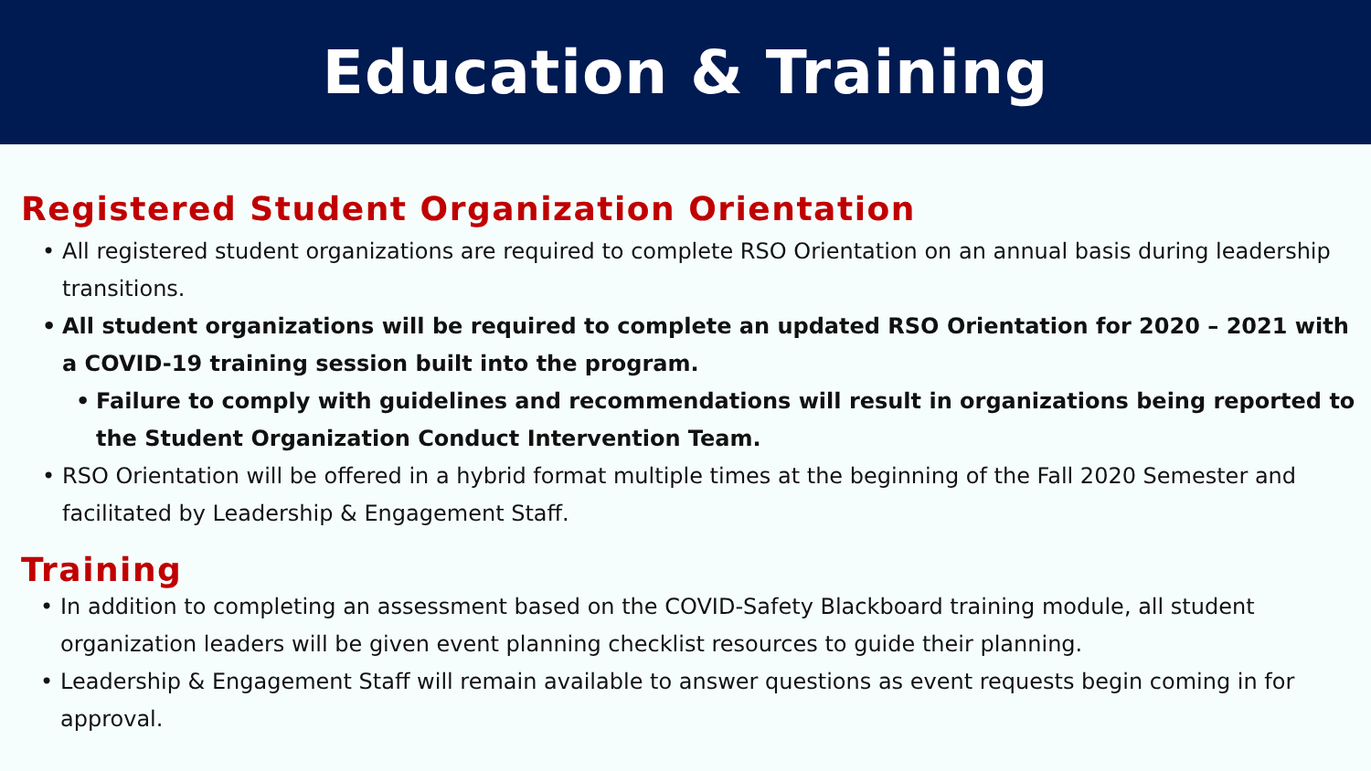Education & Training
Registered Student Organization Orientation
• All registered student organizations are required to complete RSO Orientation on an annual basis during leadership transitions.
• All student organizations will be required to complete an updated RSO Orientation for 2020 – 2021 with a COVID-19 training session built into the program.
• Failure to comply with guidelines and recommendations will result in organizations being reported to the Student Organization Conduct Intervention Team.
• RSO Orientation will be offered in a hybrid format multiple times at the beginning of the Fall 2020 Semester and facilitated by Leadership & Engagement Staff.
Training
• In addition to completing an assessment based on the COVID-Safety Blackboard training module, all student organization leaders will be given event planning checklist resources to guide their planning.
• Leadership & Engagement Staff will remain available to answer questions as event requests begin coming in for approval.